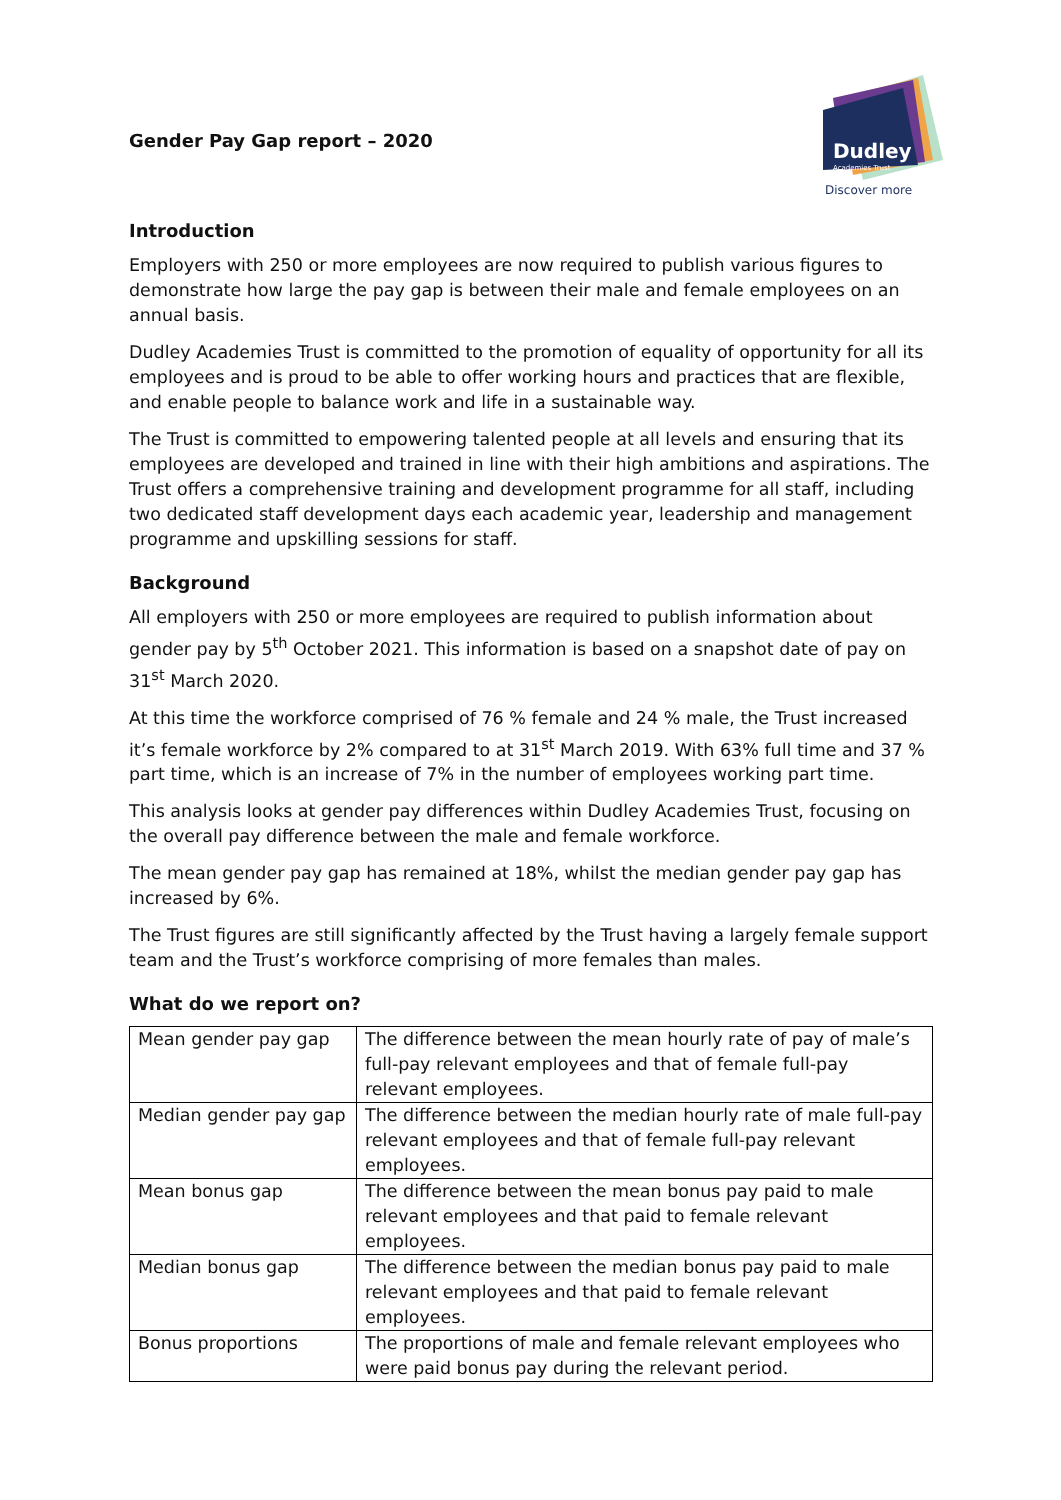Gender Pay Gap report – 2020
Dudley
Academies Trust
Discover more
Introduction
Employers with 250 or more employees are now required to publish various figures to demonstrate how large the pay gap is between their male and female employees on an annual basis.
Dudley Academies Trust is committed to the promotion of equality of opportunity for all its employees and is proud to be able to offer working hours and practices that are flexible, and enable people to balance work and life in a sustainable way.
The Trust is committed to empowering talented people at all levels and ensuring that its employees are developed and trained in line with their high ambitions and aspirations. The Trust offers a comprehensive training and development programme for all staff, including two dedicated staff development days each academic year, leadership and management programme and upskilling sessions for staff.
Background
All employers with 250 or more employees are required to publish information about gender pay by 5<sup>th</sup> October 2021. This information is based on a snapshot date of pay on 31<sup>st</sup> March 2020.
At this time the workforce comprised of 76 % female and 24 % male, the Trust increased it’s female workforce by 2% compared to at 31<sup>st</sup> March 2019. With 63% full time and 37 % part time, which is an increase of 7% in the number of employees working part time.
This analysis looks at gender pay differences within Dudley Academies Trust, focusing on the overall pay difference between the male and female workforce.
The mean gender pay gap has remained at 18%, whilst the median gender pay gap has increased by 6%.
The Trust figures are still significantly affected by the Trust having a largely female support team and the Trust’s workforce comprising of more females than males.
What do we report on?
| Mean gender pay gap | The difference between the mean hourly rate of pay of male’s full-pay relevant employees and that of female full-pay relevant employees. |
| Median gender pay gap | The difference between the median hourly rate of male full-pay relevant employees and that of female full-pay relevant employees. |
| Mean bonus gap | The difference between the mean bonus pay paid to male relevant employees and that paid to female relevant employees. |
| Median bonus gap | The difference between the median bonus pay paid to male relevant employees and that paid to female relevant employees. |
| Bonus proportions | The proportions of male and female relevant employees who were paid bonus pay during the relevant period. |